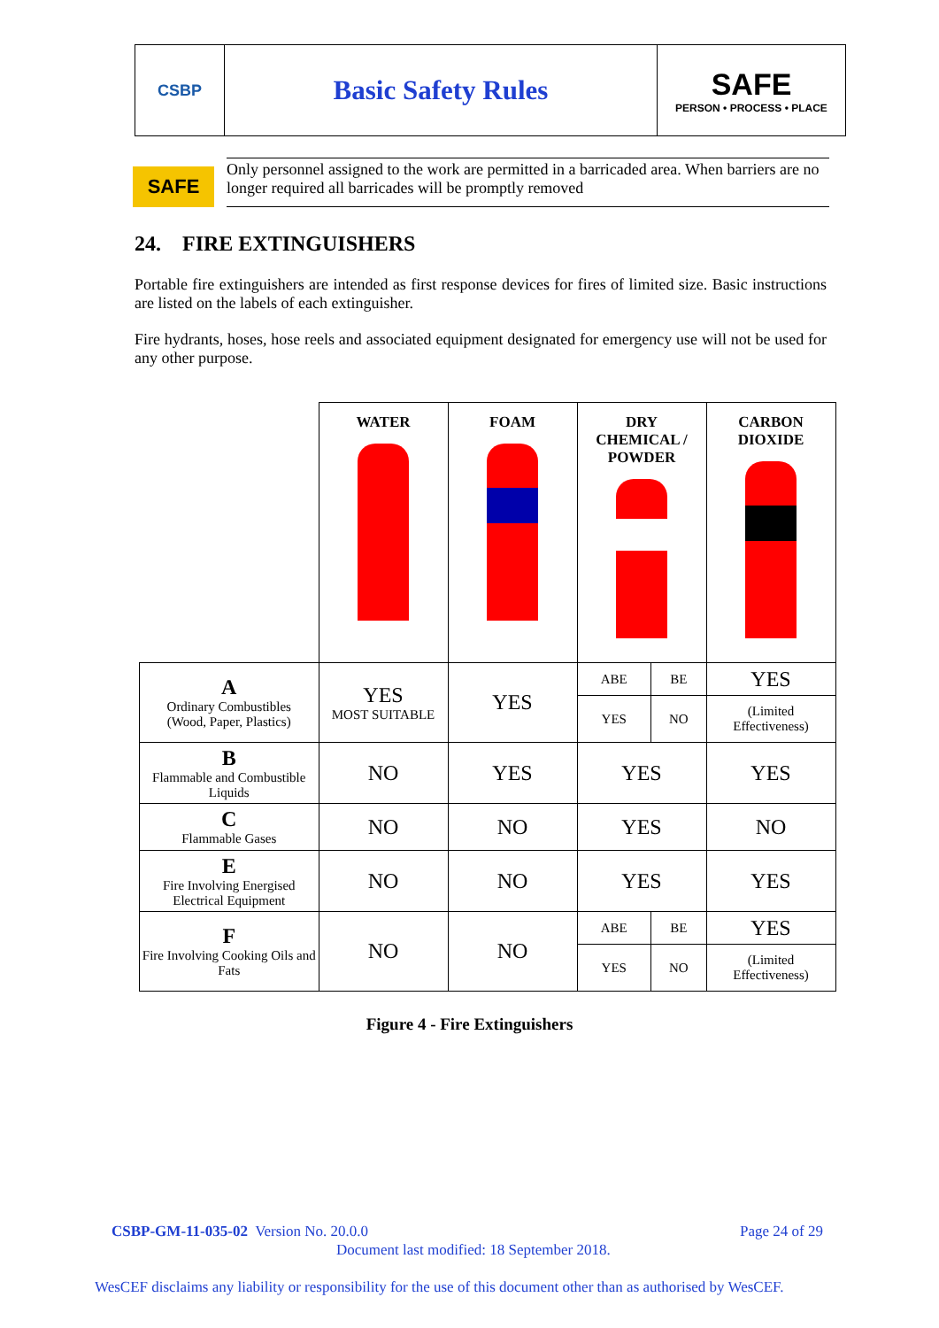CSBP
Basic Safety Rules SAFE
PERSON • PROCESS • PLACE
SAFE
Only personnel assigned to the work are permitted in a barricaded area. When barriers are no longer required all barricades will be promptly removed
24. FIRE EXTINGUISHERS
Portable fire extinguishers are intended as first response devices for fires of limited size. Basic instructions are listed on the labels of each extinguisher.
Fire hydrants, hoses, hose reels and associated equipment designated for emergency use will not be used for any other purpose.
| | WATER | FOAM | DRY CHEMICAL / POWDER | | CARBON DIOXIDE |
| A Ordinary Combustibles (Wood, Paper, Plastics) | YES MOST SUITABLE | YES | ABE | BE | YES |
| | | | YES | NO | (Limited Effectiveness) |
| B Flammable and Combustible Liquids | NO | YES | YES | | YES |
| C Flammable Gases | NO | NO | YES | | NO |
| E Fire Involving Energised Electrical Equipment | NO | NO | YES | | YES |
| F Fire Involving Cooking Oils and Fats | NO | NO | ABE | BE | YES |
| | | | YES | NO | (Limited Effectiveness) |
Figure 4 - Fire Extinguishers
CSBP-GM-11-035-02 Version No. 20.0.0
Page 24 of 29
Document last modified: 18 September 2018.
WesCEF disclaims any liability or responsibility for the use of this document other than as authorised by WesCEF.